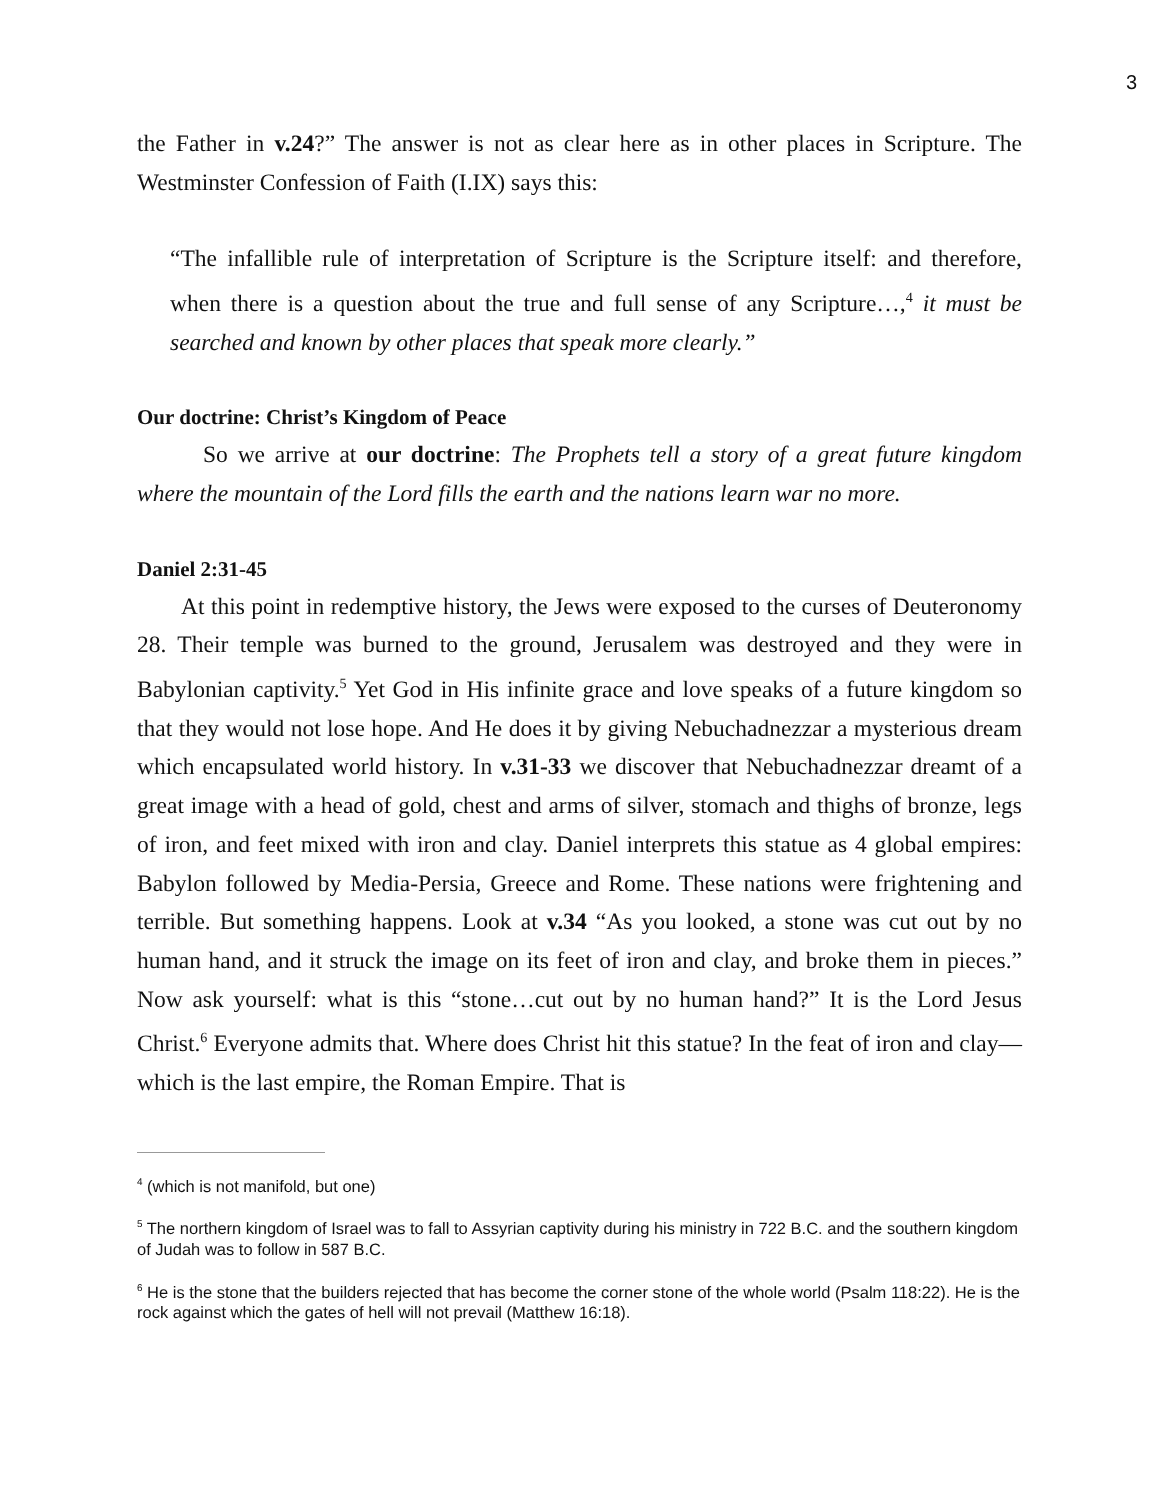3
the Father in v.24?” The answer is not as clear here as in other places in Scripture. The Westminster Confession of Faith (I.IX) says this:
“The infallible rule of interpretation of Scripture is the Scripture itself: and therefore, when there is a question about the true and full sense of any Scripture…,<sup>4</sup> it must be searched and known by other places that speak more clearly.”
Our doctrine: Christ’s Kingdom of Peace
So we arrive at our doctrine: The Prophets tell a story of a great future kingdom where the mountain of the Lord fills the earth and the nations learn war no more.
Daniel 2:31-45
At this point in redemptive history, the Jews were exposed to the curses of Deuteronomy 28. Their temple was burned to the ground, Jerusalem was destroyed and they were in Babylonian captivity.<sup>5</sup> Yet God in His infinite grace and love speaks of a future kingdom so that they would not lose hope. And He does it by giving Nebuchadnezzar a mysterious dream which encapsulated world history. In v.31-33 we discover that Nebuchadnezzar dreamt of a great image with a head of gold, chest and arms of silver, stomach and thighs of bronze, legs of iron, and feet mixed with iron and clay. Daniel interprets this statue as 4 global empires: Babylon followed by Media-Persia, Greece and Rome. These nations were frightening and terrible. But something happens. Look at v.34 “As you looked, a stone was cut out by no human hand, and it struck the image on its feet of iron and clay, and broke them in pieces.” Now ask yourself: what is this “stone…cut out by no human hand?” It is the Lord Jesus Christ.<sup>6</sup> Everyone admits that. Where does Christ hit this statue? In the feat of iron and clay—which is the last empire, the Roman Empire. That is
<sup>4</sup> (which is not manifold, but one)
<sup>5</sup> The northern kingdom of Israel was to fall to Assyrian captivity during his ministry in 722 B.C. and the southern kingdom of Judah was to follow in 587 B.C.
<sup>6</sup> He is the stone that the builders rejected that has become the corner stone of the whole world (Psalm 118:22). He is the rock against which the gates of hell will not prevail (Matthew 16:18).